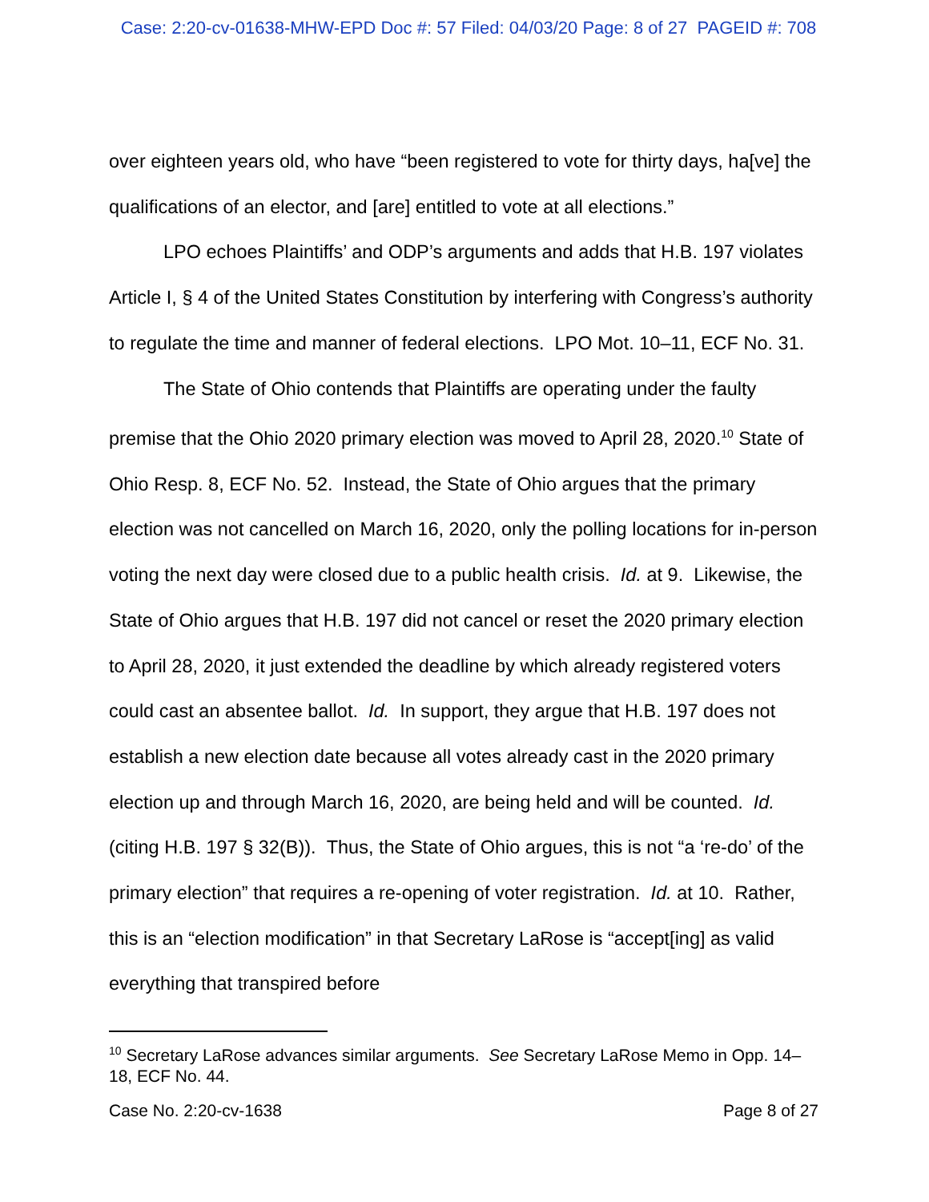Case: 2:20-cv-01638-MHW-EPD Doc #: 57 Filed: 04/03/20 Page: 8 of 27 PAGEID #: 708
over eighteen years old, who have “been registered to vote for thirty days, ha[ve] the qualifications of an elector, and [are] entitled to vote at all elections.”
LPO echoes Plaintiffs’ and ODP’s arguments and adds that H.B. 197 violates Article I, § 4 of the United States Constitution by interfering with Congress’s authority to regulate the time and manner of federal elections. LPO Mot. 10–11, ECF No. 31.
The State of Ohio contends that Plaintiffs are operating under the faulty premise that the Ohio 2020 primary election was moved to April 28, 2020.<sup>10</sup> State of Ohio Resp. 8, ECF No. 52. Instead, the State of Ohio argues that the primary election was not cancelled on March 16, 2020, only the polling locations for in-person voting the next day were closed due to a public health crisis. Id. at 9. Likewise, the State of Ohio argues that H.B. 197 did not cancel or reset the 2020 primary election to April 28, 2020, it just extended the deadline by which already registered voters could cast an absentee ballot. Id. In support, they argue that H.B. 197 does not establish a new election date because all votes already cast in the 2020 primary election up and through March 16, 2020, are being held and will be counted. Id. (citing H.B. 197 § 32(B)). Thus, the State of Ohio argues, this is not “a ‘re-do’ of the primary election” that requires a re-opening of voter registration. Id. at 10. Rather, this is an “election modification” in that Secretary LaRose is “accept[ing] as valid everything that transpired before
<sup>10</sup> Secretary LaRose advances similar arguments. See Secretary LaRose Memo in Opp. 14–18, ECF No. 44.
Case No. 2:20-cv-1638 Page 8 of 27